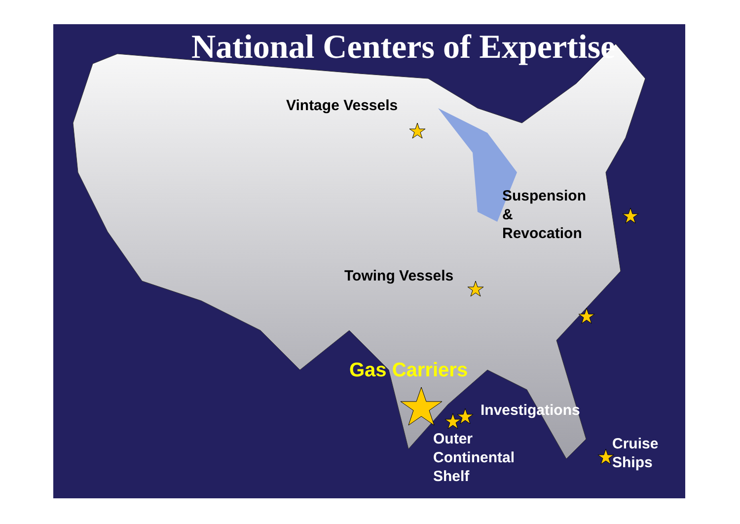National Centers of Expertise
Vintage Vessels
Suspension
&
Revocation
Towing Vessels
Gas Carriers
Investigations
Outer
Continental
Shelf
Cruise
Ships